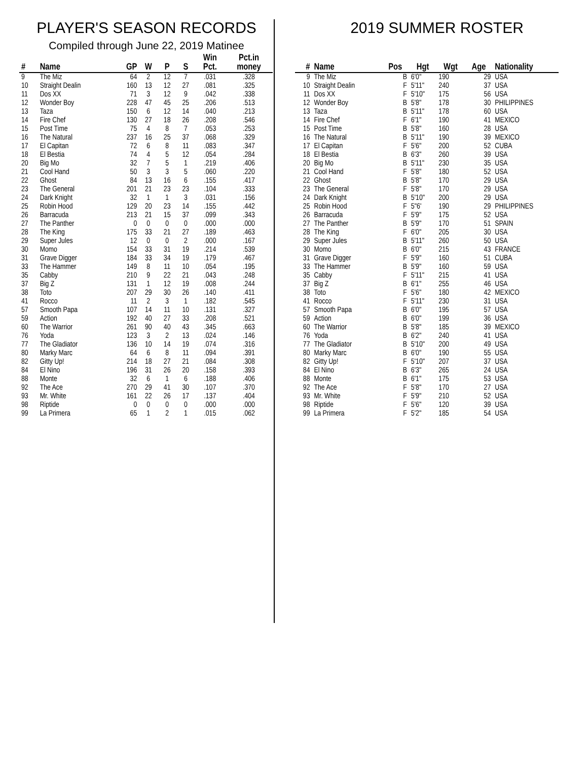PLAYER'S SEASON RECORDS
Compiled through June 22, 2019 Matinee
| # | Name | GP | W | P | S | Win Pct. | Pct.in money |
| --- | --- | --- | --- | --- | --- | --- | --- |
| 9 | The Miz | 64 | 2 | 12 | 7 | .031 | .328 |
| 10 | Straight Dealin | 160 | 13 | 12 | 27 | .081 | .325 |
| 11 | Dos XX | 71 | 3 | 12 | 9 | .042 | .338 |
| 12 | Wonder Boy | 228 | 47 | 45 | 25 | .206 | .513 |
| 13 | Taza | 150 | 6 | 12 | 14 | .040 | .213 |
| 14 | Fire Chef | 130 | 27 | 18 | 26 | .208 | .546 |
| 15 | Post Time | 75 | 4 | 8 | 7 | .053 | .253 |
| 16 | The Natural | 237 | 16 | 25 | 37 | .068 | .329 |
| 17 | El Capitan | 72 | 6 | 8 | 11 | .083 | .347 |
| 18 | El Bestia | 74 | 4 | 5 | 12 | .054 | .284 |
| 20 | Big Mo | 32 | 7 | 5 | 1 | .219 | .406 |
| 21 | Cool Hand | 50 | 3 | 3 | 5 | .060 | .220 |
| 22 | Ghost | 84 | 13 | 16 | 6 | .155 | .417 |
| 23 | The General | 201 | 21 | 23 | 23 | .104 | .333 |
| 24 | Dark Knight | 32 | 1 | 1 | 3 | .031 | .156 |
| 25 | Robin Hood | 129 | 20 | 23 | 14 | .155 | .442 |
| 26 | Barracuda | 213 | 21 | 15 | 37 | .099 | .343 |
| 27 | The Panther | 0 | 0 | 0 | 0 | .000 | .000 |
| 28 | The King | 175 | 33 | 21 | 27 | .189 | .463 |
| 29 | Super Jules | 12 | 0 | 0 | 2 | .000 | .167 |
| 30 | Momo | 154 | 33 | 31 | 19 | .214 | .539 |
| 31 | Grave Digger | 184 | 33 | 34 | 19 | .179 | .467 |
| 33 | The Hammer | 149 | 8 | 11 | 10 | .054 | .195 |
| 35 | Cabby | 210 | 9 | 22 | 21 | .043 | .248 |
| 37 | Big Z | 131 | 1 | 12 | 19 | .008 | .244 |
| 38 | Toto | 207 | 29 | 30 | 26 | .140 | .411 |
| 41 | Rocco | 11 | 2 | 3 | 1 | .182 | .545 |
| 57 | Smooth Papa | 107 | 14 | 11 | 10 | .131 | .327 |
| 59 | Action | 192 | 40 | 27 | 33 | .208 | .521 |
| 60 | The Warrior | 261 | 90 | 40 | 43 | .345 | .663 |
| 76 | Yoda | 123 | 3 | 2 | 13 | .024 | .146 |
| 77 | The Gladiator | 136 | 10 | 14 | 19 | .074 | .316 |
| 80 | Marky Marc | 64 | 6 | 8 | 11 | .094 | .391 |
| 82 | Gitty Up! | 214 | 18 | 27 | 21 | .084 | .308 |
| 84 | El Nino | 196 | 31 | 26 | 20 | .158 | .393 |
| 88 | Monte | 32 | 6 | 1 | 6 | .188 | .406 |
| 92 | The Ace | 270 | 29 | 41 | 30 | .107 | .370 |
| 93 | Mr. White | 161 | 22 | 26 | 17 | .137 | .404 |
| 98 | Riptide | 0 | 0 | 0 | 0 | .000 | .000 |
| 99 | La Primera | 65 | 1 | 2 | 1 | .015 | .062 |
2019 SUMMER ROSTER
| # | Name | Pos | Hgt | Wgt | Age | Nationality |
| --- | --- | --- | --- | --- | --- | --- |
| 9 | The Miz | B | 6'0" | 190 | 29 | USA |
| 10 | Straight Dealin | F | 5'11" | 240 | 37 | USA |
| 11 | Dos XX | F | 5'10" | 175 | 56 | USA |
| 12 | Wonder Boy | B | 5'8" | 178 | 30 | PHILIPPINES |
| 13 | Taza | B | 5'11" | 178 | 60 | USA |
| 14 | Fire Chef | F | 6'1" | 190 | 41 | MEXICO |
| 15 | Post Time | B | 5'8" | 160 | 28 | USA |
| 16 | The Natural | B | 5'11" | 190 | 39 | MEXICO |
| 17 | El Capitan | F | 5'6" | 200 | 52 | CUBA |
| 18 | El Bestia | B | 6'3" | 260 | 39 | USA |
| 20 | Big Mo | B | 5'11" | 230 | 35 | USA |
| 21 | Cool Hand | F | 5'8" | 180 | 52 | USA |
| 22 | Ghost | B | 5'8" | 170 | 29 | USA |
| 23 | The General | F | 5'8" | 170 | 29 | USA |
| 24 | Dark Knight | B | 5'10" | 200 | 29 | USA |
| 25 | Robin Hood | F | 5"6' | 190 | 29 | PHILIPPINES |
| 26 | Barracuda | F | 5'9" | 175 | 52 | USA |
| 27 | The Panther | B | 5'9" | 170 | 51 | SPAIN |
| 28 | The King | F | 6'0" | 205 | 30 | USA |
| 29 | Super Jules | B | 5'11" | 260 | 50 | USA |
| 30 | Momo | B | 6'0" | 215 | 43 | FRANCE |
| 31 | Grave Digger | F | 5'9" | 160 | 51 | CUBA |
| 33 | The Hammer | B | 5'9" | 160 | 59 | USA |
| 35 | Cabby | F | 5'11" | 215 | 41 | USA |
| 37 | Big Z | B | 6'1" | 255 | 46 | USA |
| 38 | Toto | F | 5'6" | 180 | 42 | MEXICO |
| 41 | Rocco | F | 5'11" | 230 | 31 | USA |
| 57 | Smooth Papa | B | 6'0" | 195 | 57 | USA |
| 59 | Action | B | 6'0" | 199 | 36 | USA |
| 60 | The Warrior | B | 5'8" | 185 | 39 | MEXICO |
| 76 | Yoda | B | 6'2" | 240 | 41 | USA |
| 77 | The Gladiator | B | 5'10" | 200 | 49 | USA |
| 80 | Marky Marc | B | 6'0" | 190 | 55 | USA |
| 82 | Gitty Up! | F | 5'10" | 207 | 37 | USA |
| 84 | El Nino | B | 6'3" | 265 | 24 | USA |
| 88 | Monte | B | 6'1" | 175 | 53 | USA |
| 92 | The Ace | F | 5'8" | 170 | 27 | USA |
| 93 | Mr. White | F | 5'9" | 210 | 52 | USA |
| 98 | Riptide | F | 5'6" | 120 | 39 | USA |
| 99 | La Primera | F | 5'2" | 185 | 54 | USA |